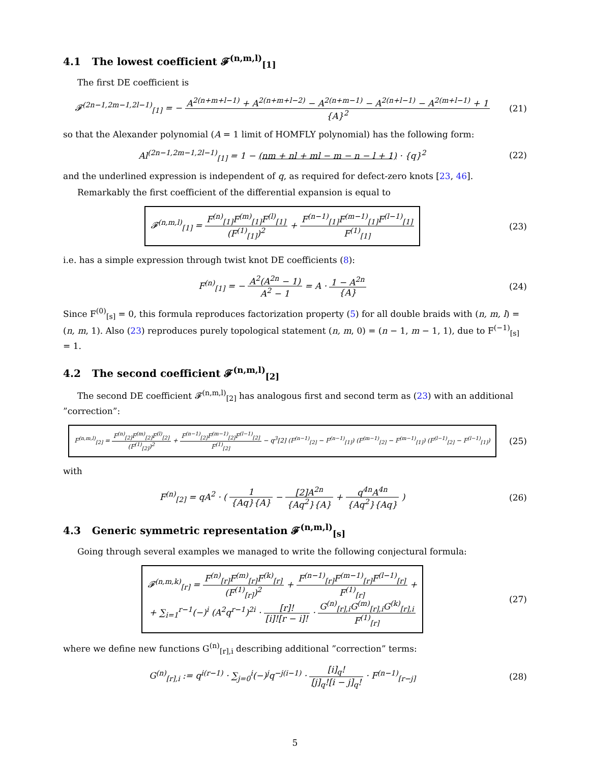4.1 The lowest coefficient 𝓕<sup>(n,m,l)</sup><sub>[1]</sub>
The first DE coefficient is
𝓕<sup>(2n−1,2m−1,2l−1)</sup><sub>[1]</sub> = − A<sup>2(n+m+l−1)</sup> + A<sup>2(n+m+l−2)</sup> − A<sup>2(n+m−1)</sup> − A<sup>2(n+l−1)</sup> − A<sup>2(m+l−1)</sup> + 1 {A}<sup>2</sup>
(21)
so that the Alexander polynomial (A = 1 limit of HOMFLY polynomial) has the following form:
Al<sup>(2n−1,2m−1,2l−1)</sup><sub>[1]</sub> = 1 − (nm + nl + ml − m − n − l + 1) · {q}<sup>2</sup>
(22)
and the underlined expression is independent of q, as required for defect-zero knots [23, 46].
Remarkably the first coefficient of the differential expansion is equal to
𝓕<sup>(n,m,l)</sup><sub>[1]</sub> = F<sup>(n)</sup><sub>[1]</sub>F<sup>(m)</sup><sub>[1]</sub>F<sup>(l)</sup><sub>[1]</sub> (F<sup>(1)</sup><sub>[1]</sub>)<sup>2</sup> + F<sup>(n−1)</sup><sub>[1]</sub>F<sup>(m−1)</sup><sub>[1]</sub>F<sup>(l−1)</sup><sub>[1]</sub> F<sup>(1)</sup><sub>[1]</sub>
(23)
i.e. has a simple expression through twist knot DE coefficients (8):
F<sup>(n)</sup><sub>[1]</sub> = − A<sup>2</sup>(A<sup>2n</sup> − 1) A<sup>2</sup> − 1 = A · 1 − A<sup>2n</sup> {A}
(24)
Since F<sup>(0)</sup><sub>[s]</sub> = 0, this formula reproduces factorization property (5) for all double braids with (n, m, l) = (n, m, 1). Also (23) reproduces purely topological statement (n, m, 0) = (n − 1, m − 1, 1), due to F<sup>(−1)</sup><sub>[s]</sub> = 1.
4.2 The second coefficient 𝓕<sup>(n,m,l)</sup><sub>[2]</sub>
The second DE coefficient 𝓕<sup>(n,m,l)</sup><sub>[2]</sub> has analogous first and second term as (23) with an additional ”correction”:
F<sup>(n,m,l)</sup><sub>[2]</sub> = F<sup>(n)</sup><sub>[2]</sub>F<sup>(m)</sup><sub>[2]</sub>F<sup>(l)</sup><sub>[2]</sub> (F<sup>(1)</sup><sub>[2]</sub>)<sup>2</sup> + F<sup>(n−1)</sup><sub>[2]</sub>F<sup>(m−1)</sup><sub>[2]</sub>F<sup>(l−1)</sup><sub>[2]</sub> F<sup>(1)</sup><sub>[2]</sub> − q<sup>3</sup>[2] (F<sup>(n−1)</sup><sub>[2]</sub> − F<sup>(n−1)</sup><sub>[1]</sub>) (F<sup>(m−1)</sup><sub>[2]</sub> − F<sup>(m−1)</sup><sub>[1]</sub>) (F<sup>(l−1)</sup><sub>[2]</sub> − F<sup>(l−1)</sup><sub>[1]</sub>)
(25)
with
F<sup>(n)</sup><sub>[2]</sub> = qA<sup>2</sup> · ( 1 {Aq}{A} − [2]A<sup>2n</sup> {Aq<sup>2</sup>}{A} + q<sup>4n</sup>A<sup>4n</sup> {Aq<sup>2</sup>}{Aq} )
(26)
4.3 Generic symmetric representation 𝓕<sup>(n,m,l)</sup><sub>[s]</sub>
Going through several examples we managed to write the following conjectural formula:
𝓕<sup>(n,m,k)</sup><sub>[r]</sub> = F<sup>(n)</sup><sub>[r]</sub>F<sup>(m)</sup><sub>[r]</sub>F<sup>(k)</sup><sub>[r]</sub> (F<sup>(1)</sup><sub>[r]</sub>)<sup>2</sup> + F<sup>(n−1)</sup><sub>[r]</sub>F<sup>(m−1)</sup><sub>[r]</sub>F<sup>(l−1)</sup><sub>[r]</sub> F<sup>(1)</sup><sub>[r]</sub> +
+ ∑<sub>i=1</sub><sup>r−1</sup>(−)<sup>i</sup> (A<sup>2</sup>q<sup>r−1</sup>)<sup>2i</sup> · [r]! [i]![r − i]! · G<sup>(n)</sup><sub>[r],i</sub>G<sup>(m)</sup><sub>[r],i</sub>G<sup>(k)</sup><sub>[r],i</sub> F<sup>(1)</sup><sub>[r]</sub>
(27)
where we define new functions G<sup>(n)</sup><sub>[r],i</sub> describing additional ”correction” terms:
G<sup>(n)</sup><sub>[r],i</sub> := q<sup>i(r−1)</sup> · ∑<sub>j=0</sub><sup>i</sup>(−)<sup>j</sup>q<sup>−j(i−1)</sup> · [i]<sub>q</sub>! [j]<sub>q</sub>![i − j]<sub>q</sub>! · F<sup>(n−1)</sup><sub>[r−j]</sub>
(28)
5